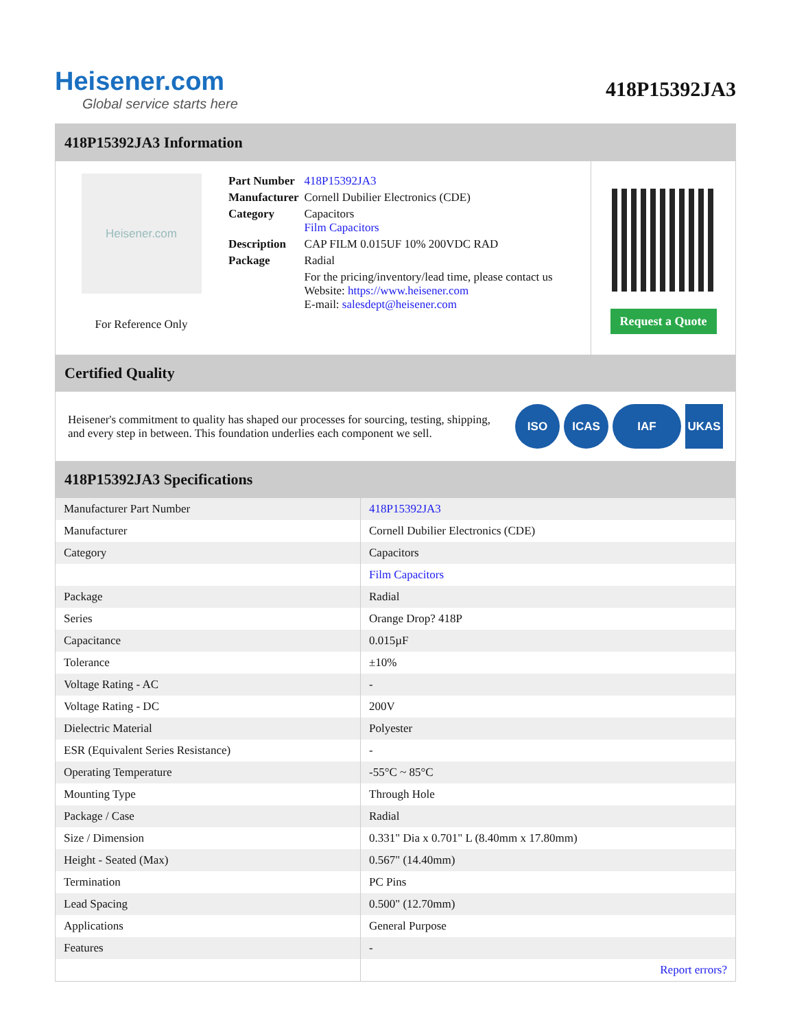Heisener.com
Global service starts here
418P15392JA3
418P15392JA3 Information
Heisener.com
For Reference Only
| Part Number | 418P15392JA3 |
| Manufacturer | Cornell Dubilier Electronics (CDE) |
| Category | Capacitors Film Capacitors |
| Description | CAP FILM 0.015UF 10% 200VDC RAD |
| Package | Radial |
| | For the pricing/inventory/lead time, please contact us Website: https://www.heisener.com E-mail: salesdept@heisener.com |
Request a Quote
Certified Quality
Heisener's commitment to quality has shaped our processes for sourcing, testing, shipping, and every step in between. This foundation underlies each component we sell.
ISO ICAS IAF UKAS
418P15392JA3 Specifications
| Manufacturer Part Number | 418P15392JA3 |
| Manufacturer | Cornell Dubilier Electronics (CDE) |
| Category | Capacitors |
| | Film Capacitors |
| Package | Radial |
| Series | Orange Drop? 418P |
| Capacitance | 0.015µF |
| Tolerance | ±10% |
| Voltage Rating - AC | - |
| Voltage Rating - DC | 200V |
| Dielectric Material | Polyester |
| ESR (Equivalent Series Resistance) | - |
| Operating Temperature | -55°C ~ 85°C |
| Mounting Type | Through Hole |
| Package / Case | Radial |
| Size / Dimension | 0.331" Dia x 0.701" L (8.40mm x 17.80mm) |
| Height - Seated (Max) | 0.567" (14.40mm) |
| Termination | PC Pins |
| Lead Spacing | 0.500" (12.70mm) |
| Applications | General Purpose |
| Features | - |
| | Report errors? |